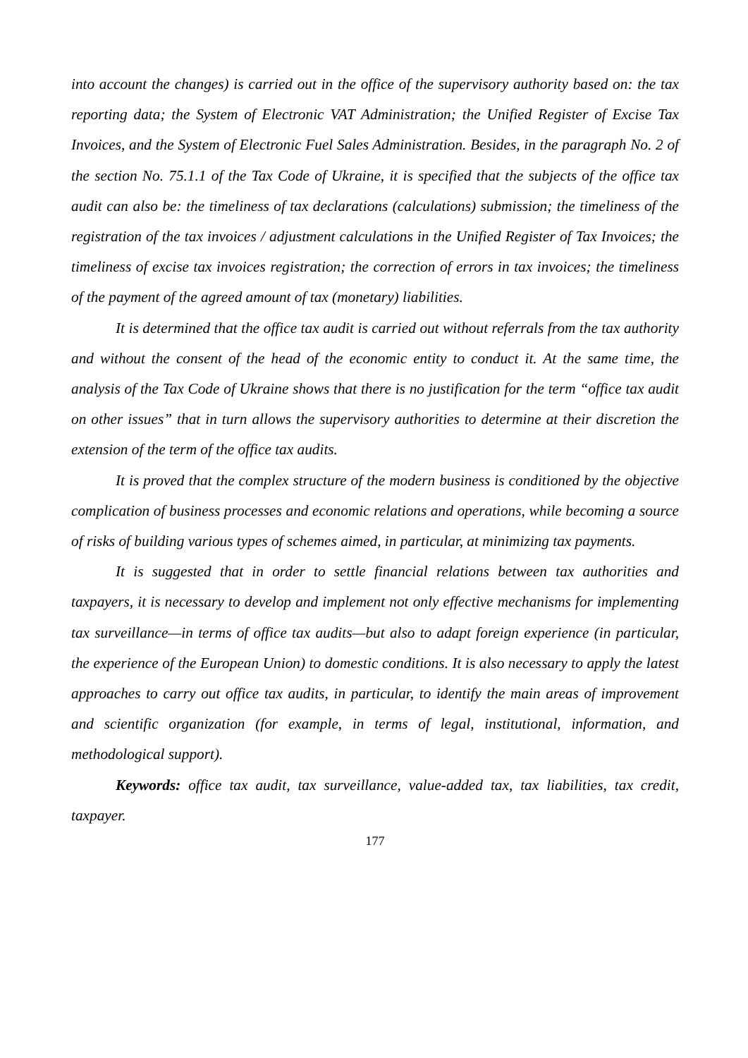into account the changes) is carried out in the office of the supervisory authority based on: the tax reporting data; the System of Electronic VAT Administration; the Unified Register of Excise Tax Invoices, and the System of Electronic Fuel Sales Administration. Besides, in the paragraph No. 2 of the section No. 75.1.1 of the Tax Code of Ukraine, it is specified that the subjects of the office tax audit can also be: the timeliness of tax declarations (calculations) submission; the timeliness of the registration of the tax invoices / adjustment calculations in the Unified Register of Tax Invoices; the timeliness of excise tax invoices registration; the correction of errors in tax invoices; the timeliness of the payment of the agreed amount of tax (monetary) liabilities.
It is determined that the office tax audit is carried out without referrals from the tax authority and without the consent of the head of the economic entity to conduct it. At the same time, the analysis of the Tax Code of Ukraine shows that there is no justification for the term “office tax audit on other issues” that in turn allows the supervisory authorities to determine at their discretion the extension of the term of the office tax audits.
It is proved that the complex structure of the modern business is conditioned by the objective complication of business processes and economic relations and operations, while becoming a source of risks of building various types of schemes aimed, in particular, at minimizing tax payments.
It is suggested that in order to settle financial relations between tax authorities and taxpayers, it is necessary to develop and implement not only effective mechanisms for implementing tax surveillance—in terms of office tax audits—but also to adapt foreign experience (in particular, the experience of the European Union) to domestic conditions. It is also necessary to apply the latest approaches to carry out office tax audits, in particular, to identify the main areas of improvement and scientific organization (for example, in terms of legal, institutional, information, and methodological support).
Keywords: office tax audit, tax surveillance, value-added tax, tax liabilities, tax credit, taxpayer.
177